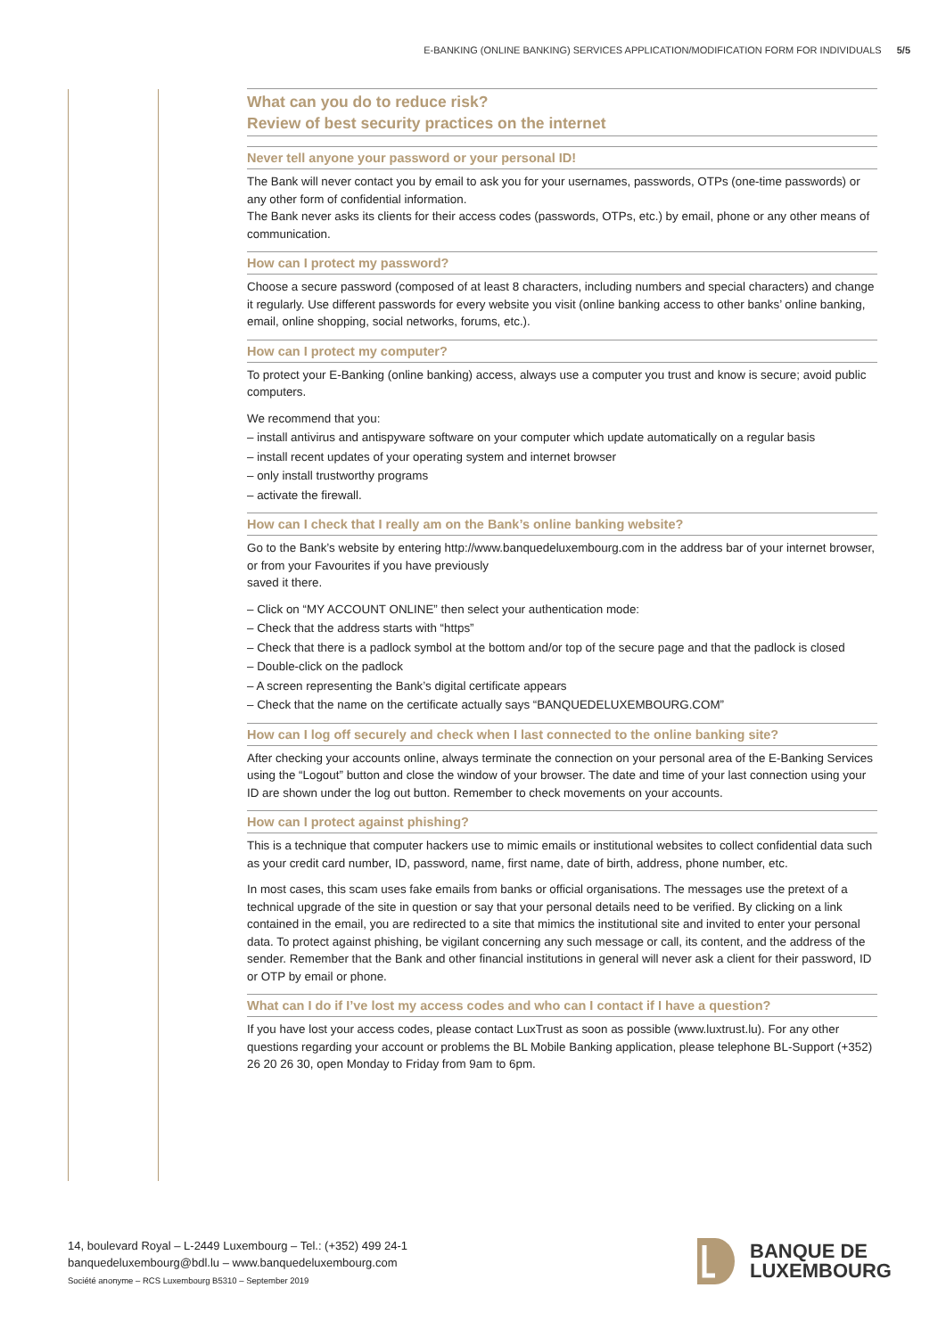E-BANKING (ONLINE BANKING) SERVICES APPLICATION/MODIFICATION FORM FOR INDIVIDUALS 5/5
What can you do to reduce risk?
Review of best security practices on the internet
Never tell anyone your password or your personal ID!
The Bank will never contact you by email to ask you for your usernames, passwords, OTPs (one-time passwords) or any other form of confidential information.
The Bank never asks its clients for their access codes (passwords, OTPs, etc.) by email, phone or any other means of communication.
How can I protect my password?
Choose a secure password (composed of at least 8 characters, including numbers and special characters) and change it regularly. Use different passwords for every website you visit (online banking access to other banks’ online banking, email, online shopping, social networks, forums, etc.).
How can I protect my computer?
To protect your E-Banking (online banking) access, always use a computer you trust and know is secure; avoid public computers.
We recommend that you:
– install antivirus and antispyware software on your computer which update automatically on a regular basis
– install recent updates of your operating system and internet browser
– only install trustworthy programs
– activate the firewall.
How can I check that I really am on the Bank’s online banking website?
Go to the Bank’s website by entering http://www.banquedeluxembourg.com in the address bar of your internet browser, or from your Favourites if you have previously
saved it there.
– Click on “MY ACCOUNT ONLINE” then select your authentication mode:
– Check that the address starts with “https”
– Check that there is a padlock symbol at the bottom and/or top of the secure page and that the padlock is closed
– Double-click on the padlock
– A screen representing the Bank’s digital certificate appears
– Check that the name on the certificate actually says “BANQUEDELUXEMBOURG.COM”
How can I log off securely and check when I last connected to the online banking site?
After checking your accounts online, always terminate the connection on your personal area of the E-Banking Services using the “Logout” button and close the window of your browser. The date and time of your last connection using your ID are shown under the log out button. Remember to check movements on your accounts.
How can I protect against phishing?
This is a technique that computer hackers use to mimic emails or institutional websites to collect confidential data such as your credit card number, ID, password, name, first name, date of birth, address, phone number, etc.
In most cases, this scam uses fake emails from banks or official organisations. The messages use the pretext of a technical upgrade of the site in question or say that your personal details need to be verified. By clicking on a link contained in the email, you are redirected to a site that mimics the institutional site and invited to enter your personal data. To protect against phishing, be vigilant concerning any such message or call, its content, and the address of the sender. Remember that the Bank and other financial institutions in general will never ask a client for their password, ID or OTP by email or phone.
What can I do if I’ve lost my access codes and who can I contact if I have a question?
If you have lost your access codes, please contact LuxTrust as soon as possible (www.luxtrust.lu). For any other questions regarding your account or problems the BL Mobile Banking application, please telephone BL-Support (+352) 26 20 26 30, open Monday to Friday from 9am to 6pm.
14, boulevard Royal – L-2449 Luxembourg – Tel.: (+352) 499 24-1
banquedeluxembourg@bdl.lu – www.banquedeluxembourg.com
Société anonyme – RCS Luxembourg B5310 – September 2019
BANQUE DE
LUXEMBOURG